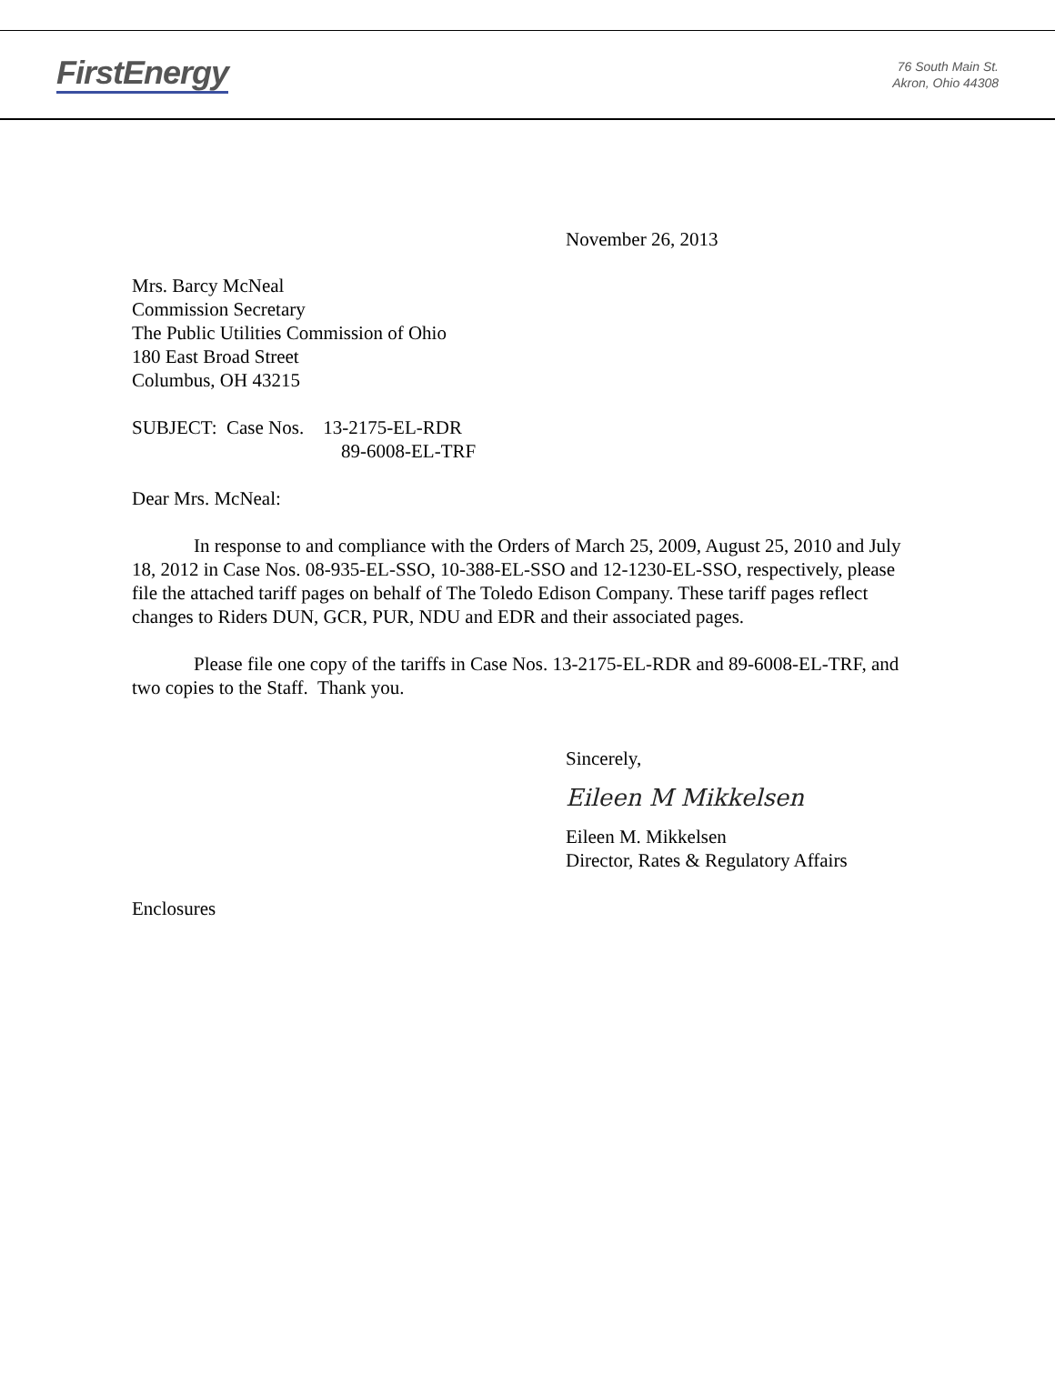FirstEnergy
76 South Main St.
Akron, Ohio 44308
November 26, 2013
Mrs. Barcy McNeal
Commission Secretary
The Public Utilities Commission of Ohio
180 East Broad Street
Columbus, OH 43215
SUBJECT: Case Nos. 13-2175-EL-RDR
89-6008-EL-TRF
Dear Mrs. McNeal:
In response to and compliance with the Orders of March 25, 2009, August 25, 2010 and July 18, 2012 in Case Nos. 08-935-EL-SSO, 10-388-EL-SSO and 12-1230-EL-SSO, respectively, please file the attached tariff pages on behalf of The Toledo Edison Company. These tariff pages reflect changes to Riders DUN, GCR, PUR, NDU and EDR and their associated pages.
Please file one copy of the tariffs in Case Nos. 13-2175-EL-RDR and 89-6008-EL-TRF, and two copies to the Staff. Thank you.
Sincerely,
Eileen M Mikkelsen
Eileen M. Mikkelsen
Director, Rates & Regulatory Affairs
Enclosures